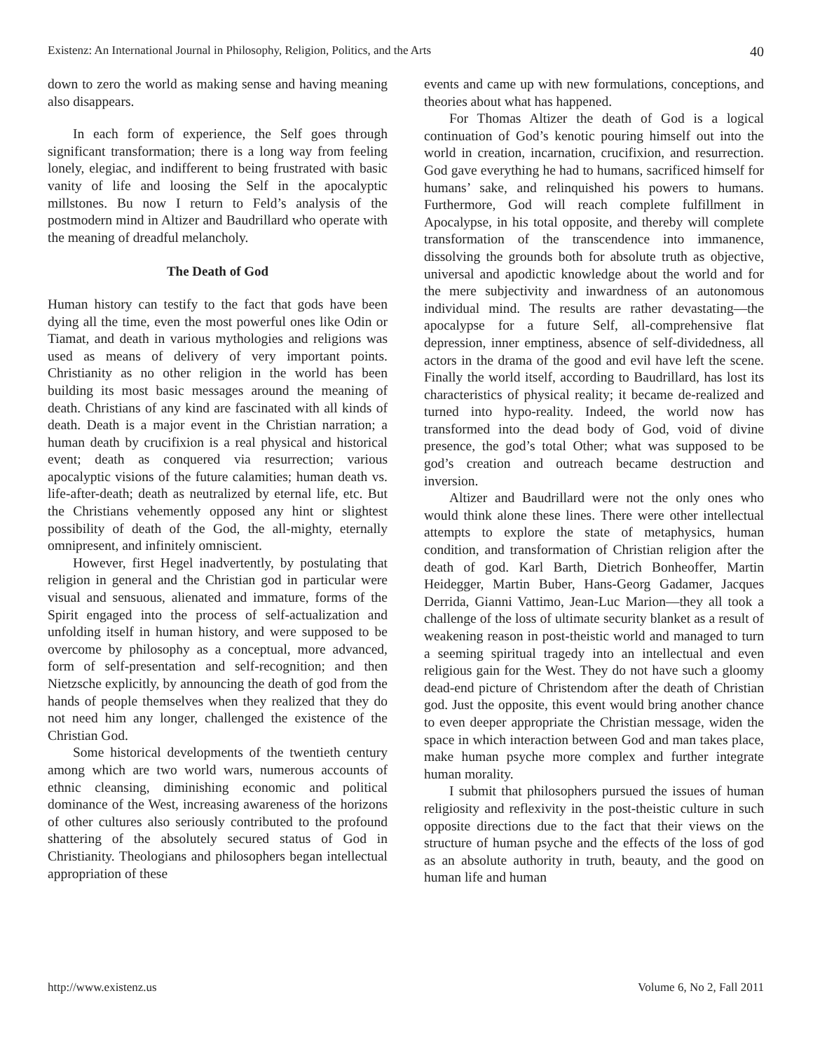Existenz: An International Journal in Philosophy, Religion, Politics, and the Arts 40
down to zero the world as making sense and having meaning also disappears.
In each form of experience, the Self goes through significant transformation; there is a long way from feeling lonely, elegiac, and indifferent to being frustrated with basic vanity of life and loosing the Self in the apocalyptic millstones. Bu now I return to Feld’s analysis of the postmodern mind in Altizer and Baudrillard who operate with the meaning of dreadful melancholy.
The Death of God
Human history can testify to the fact that gods have been dying all the time, even the most powerful ones like Odin or Tiamat, and death in various mythologies and religions was used as means of delivery of very important points. Christianity as no other religion in the world has been building its most basic messages around the meaning of death. Christians of any kind are fascinated with all kinds of death. Death is a major event in the Christian narration; a human death by crucifixion is a real physical and historical event; death as conquered via resurrection; various apocalyptic visions of the future calamities; human death vs. life-after-death; death as neutralized by eternal life, etc. But the Christians vehemently opposed any hint or slightest possibility of death of the God, the all-mighty, eternally omnipresent, and infinitely omniscient.
However, first Hegel inadvertently, by postulating that religion in general and the Christian god in particular were visual and sensuous, alienated and immature, forms of the Spirit engaged into the process of self-actualization and unfolding itself in human history, and were supposed to be overcome by philosophy as a conceptual, more advanced, form of self-presentation and self-recognition; and then Nietzsche explicitly, by announcing the death of god from the hands of people themselves when they realized that they do not need him any longer, challenged the existence of the Christian God.
Some historical developments of the twentieth century among which are two world wars, numerous accounts of ethnic cleansing, diminishing economic and political dominance of the West, increasing awareness of the horizons of other cultures also seriously contributed to the profound shattering of the absolutely secured status of God in Christianity. Theologians and philosophers began intellectual appropriation of these
events and came up with new formulations, conceptions, and theories about what has happened.
For Thomas Altizer the death of God is a logical continuation of God’s kenotic pouring himself out into the world in creation, incarnation, crucifixion, and resurrection. God gave everything he had to humans, sacrificed himself for humans’ sake, and relinquished his powers to humans. Furthermore, God will reach complete fulfillment in Apocalypse, in his total opposite, and thereby will complete transformation of the transcendence into immanence, dissolving the grounds both for absolute truth as objective, universal and apodictic knowledge about the world and for the mere subjectivity and inwardness of an autonomous individual mind. The results are rather devastating—the apocalypse for a future Self, all-comprehensive flat depression, inner emptiness, absence of self-dividedness, all actors in the drama of the good and evil have left the scene. Finally the world itself, according to Baudrillard, has lost its characteristics of physical reality; it became de-realized and turned into hypo-reality. Indeed, the world now has transformed into the dead body of God, void of divine presence, the god’s total Other; what was supposed to be god’s creation and outreach became destruction and inversion.
Altizer and Baudrillard were not the only ones who would think alone these lines. There were other intellectual attempts to explore the state of metaphysics, human condition, and transformation of Christian religion after the death of god. Karl Barth, Dietrich Bonheoffer, Martin Heidegger, Martin Buber, Hans-Georg Gadamer, Jacques Derrida, Gianni Vattimo, Jean-Luc Marion—they all took a challenge of the loss of ultimate security blanket as a result of weakening reason in post-theistic world and managed to turn a seeming spiritual tragedy into an intellectual and even religious gain for the West. They do not have such a gloomy dead-end picture of Christendom after the death of Christian god. Just the opposite, this event would bring another chance to even deeper appropriate the Christian message, widen the space in which interaction between God and man takes place, make human psyche more complex and further integrate human morality.
I submit that philosophers pursued the issues of human religiosity and reflexivity in the post-theistic culture in such opposite directions due to the fact that their views on the structure of human psyche and the effects of the loss of god as an absolute authority in truth, beauty, and the good on human life and human
http://www.existenz.us Volume 6, No 2, Fall 2011